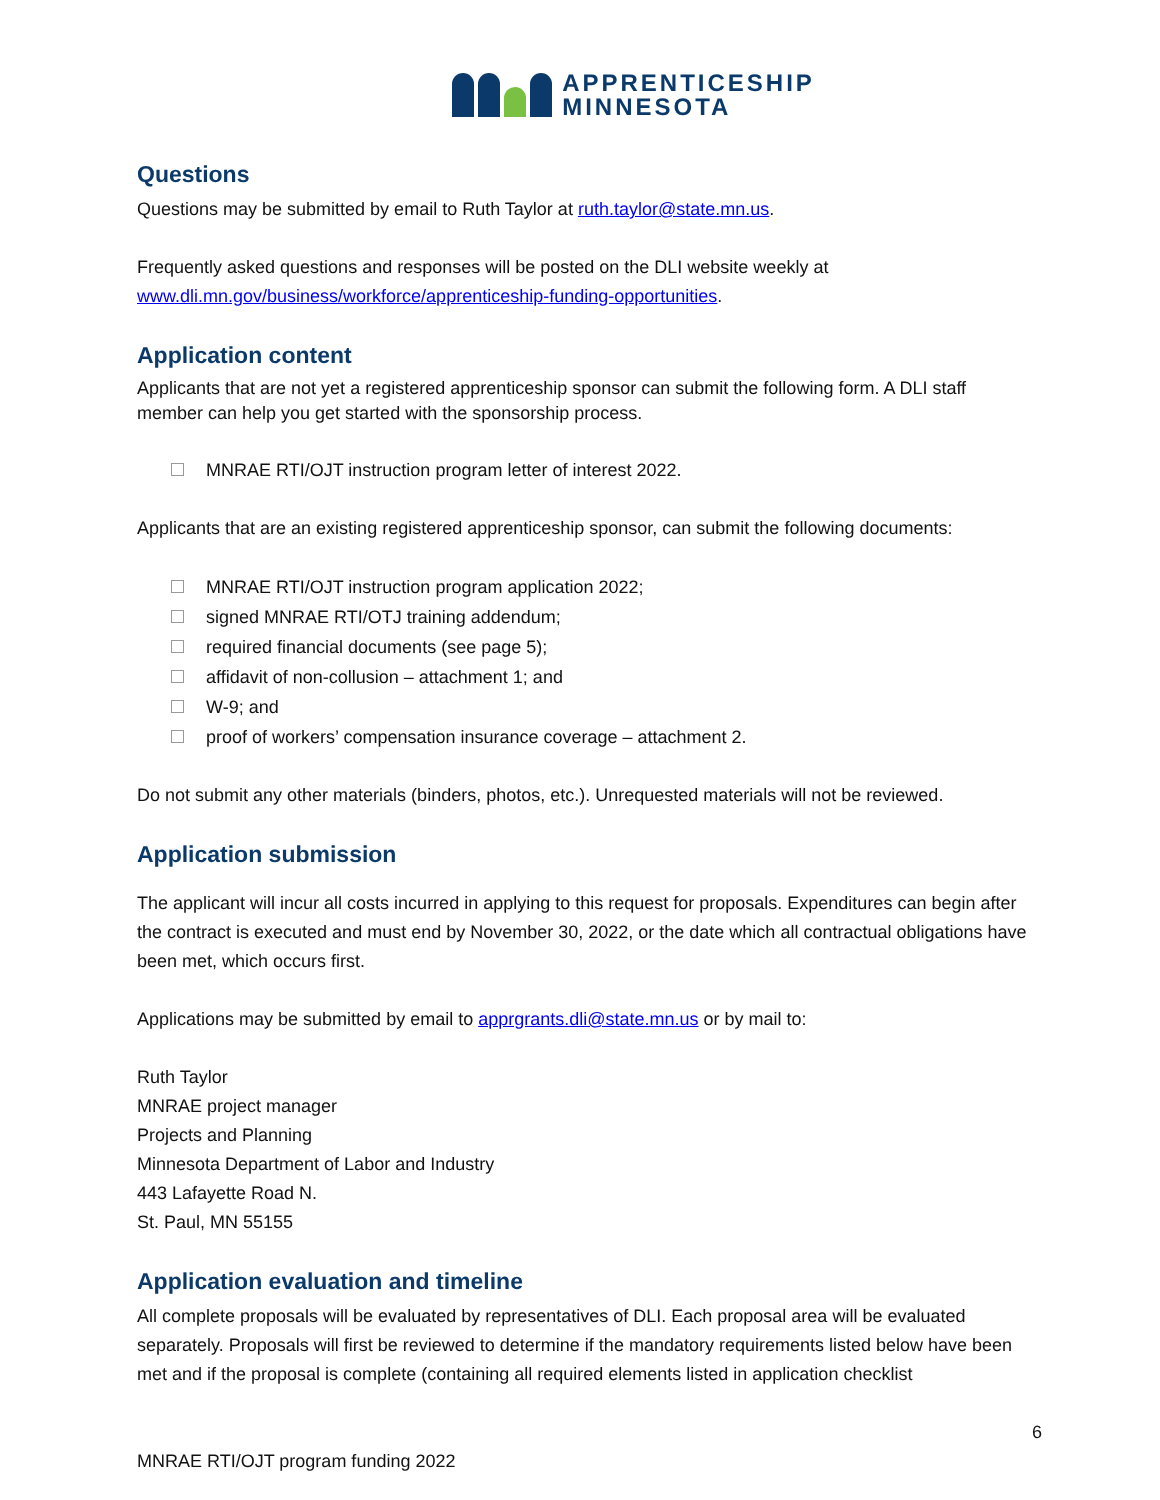APPRENTICESHIP
MINNESOTA
Questions
Questions may be submitted by email to Ruth Taylor at ruth.taylor@state.mn.us.
Frequently asked questions and responses will be posted on the DLI website weekly at www.dli.mn.gov/business/workforce/apprenticeship-funding-opportunities.
Application content
Applicants that are not yet a registered apprenticeship sponsor can submit the following form. A DLI staff member can help you get started with the sponsorship process.
MNRAE RTI/OJT instruction program letter of interest 2022.
Applicants that are an existing registered apprenticeship sponsor, can submit the following documents:
MNRAE RTI/OJT instruction program application 2022;
signed MNRAE RTI/OTJ training addendum;
required financial documents (see page 5);
affidavit of non-collusion – attachment 1; and
W-9; and
proof of workers’ compensation insurance coverage – attachment 2.
Do not submit any other materials (binders, photos, etc.). Unrequested materials will not be reviewed.
Application submission
The applicant will incur all costs incurred in applying to this request for proposals. Expenditures can begin after the contract is executed and must end by November 30, 2022, or the date which all contractual obligations have been met, which occurs first.
Applications may be submitted by email to apprgrants.dli@state.mn.us or by mail to:
Ruth Taylor
MNRAE project manager
Projects and Planning
Minnesota Department of Labor and Industry
443 Lafayette Road N.
St. Paul, MN 55155
Application evaluation and timeline
All complete proposals will be evaluated by representatives of DLI. Each proposal area will be evaluated separately. Proposals will first be reviewed to determine if the mandatory requirements listed below have been met and if the proposal is complete (containing all required elements listed in application checklist
6
MNRAE RTI/OJT program funding 2022